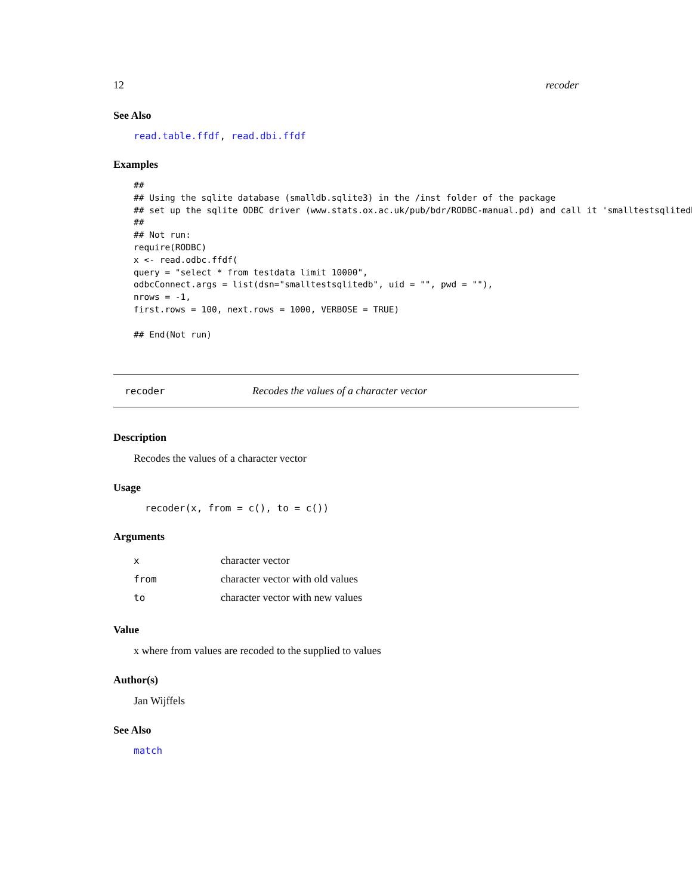12 recoder
See Also
read.table.ffdf, read.dbi.ffdf
Examples
##
## Using the sqlite database (smalldb.sqlite3) in the /inst folder of the package
## set up the sqlite ODBC driver (www.stats.ox.ac.uk/pub/bdr/RODBC-manual.pd) and call it 'smalltestsqlitedb'
##
## Not run:
require(RODBC)
x <- read.odbc.ffdf(
query = "select * from testdata limit 10000",
odbcConnect.args = list(dsn="smalltestsqlitedb", uid = "", pwd = ""),
nrows = -1,
first.rows = 100, next.rows = 1000, VERBOSE = TRUE)

## End(Not run)
recoder Recodes the values of a character vector
Description
Recodes the values of a character vector
Usage
recoder(x, from = c(), to = c())
Arguments
| x | character vector |
| from | character vector with old values |
| to | character vector with new values |
Value
x where from values are recoded to the supplied to values
Author(s)
Jan Wijffels
See Also
match